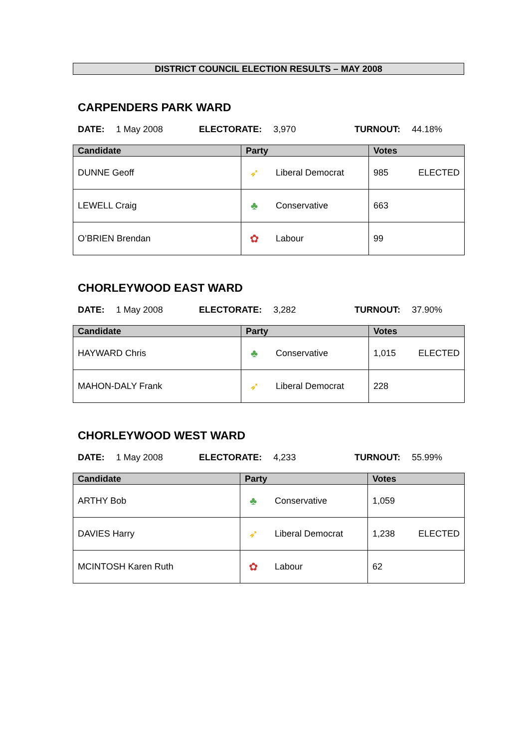DISTRICT COUNCIL ELECTION RESULTS – MAY 2008
CARPENDERS PARK WARD
DATE: 1 May 2008 ELECTORATE: 3,970 TURNOUT: 44.18%
| Candidate | Party | Votes |
| --- | --- | --- |
| DUNNE Geoff | ➶ Liberal Democrat | 985 ELECTED |
| LEWELL Craig | ♣ Conservative | 663 |
| O’BRIEN Brendan | ✿ Labour | 99 |
CHORLEYWOOD EAST WARD
DATE: 1 May 2008 ELECTORATE: 3,282 TURNOUT: 37.90%
| Candidate | Party | Votes |
| --- | --- | --- |
| HAYWARD Chris | ♣ Conservative | 1,015 ELECTED |
| MAHON-DALY Frank | ➶ Liberal Democrat | 228 |
CHORLEYWOOD WEST WARD
DATE: 1 May 2008 ELECTORATE: 4,233 TURNOUT: 55.99%
| Candidate | Party | Votes |
| --- | --- | --- |
| ARTHY Bob | ♣ Conservative | 1,059 |
| DAVIES Harry | ➶ Liberal Democrat | 1,238 ELECTED |
| MCINTOSH Karen Ruth | ✿ Labour | 62 |